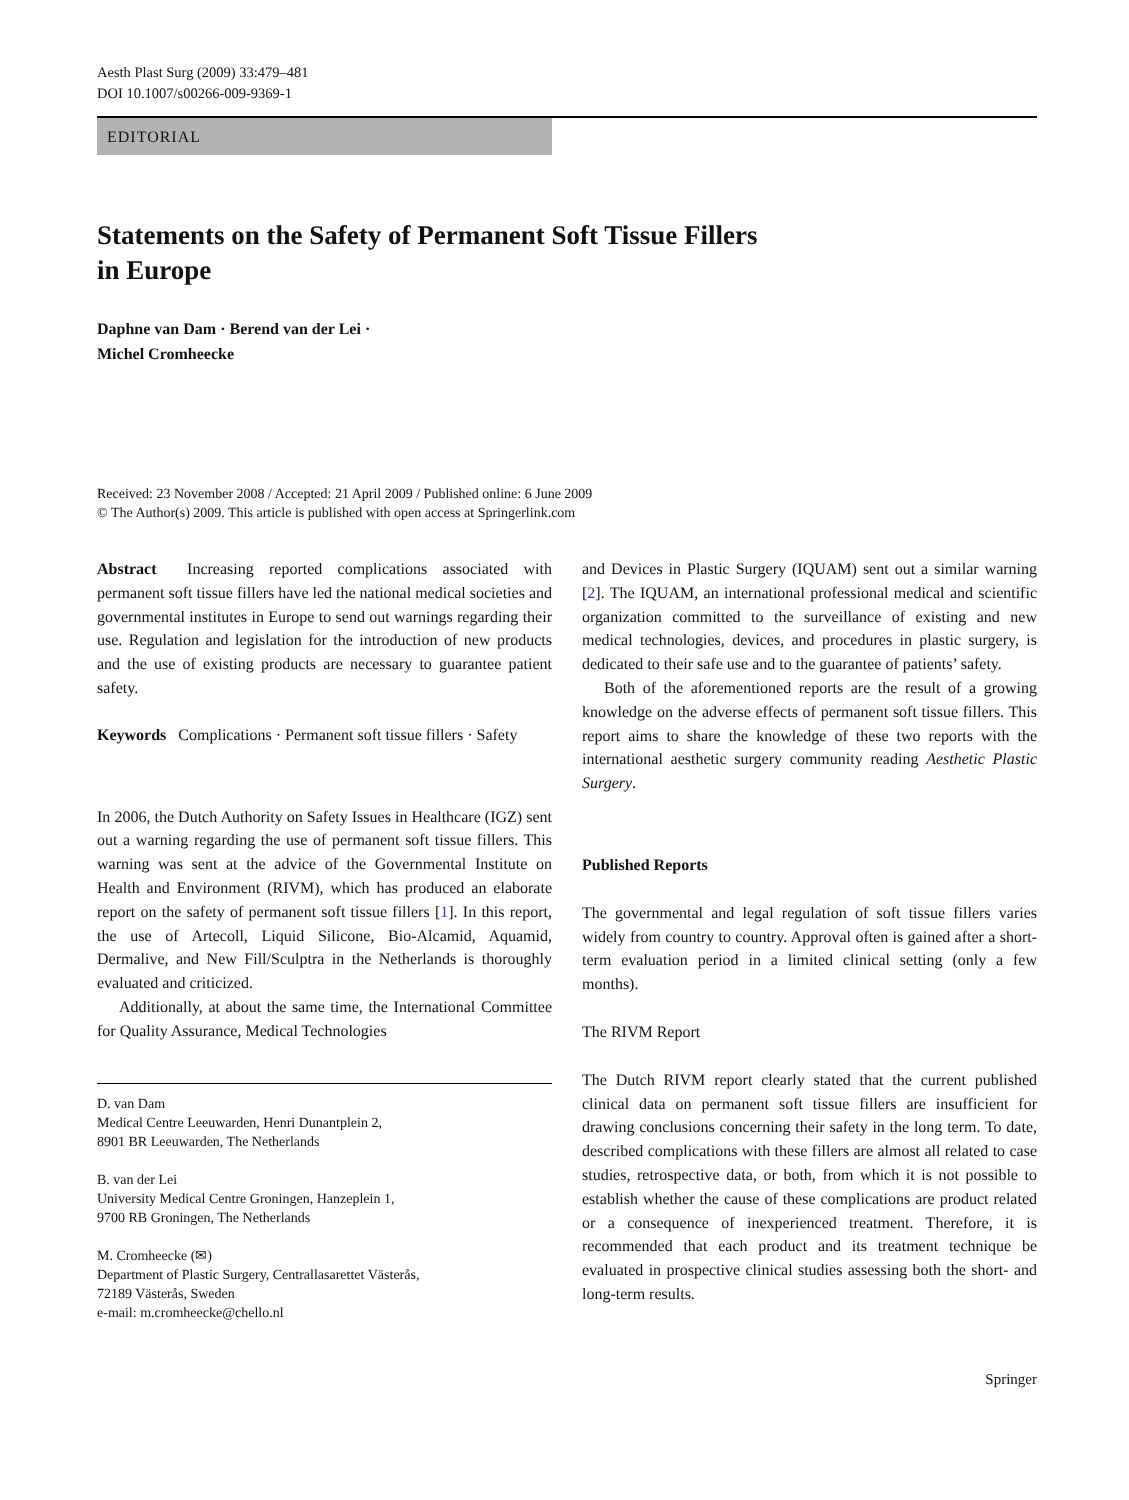Aesth Plast Surg (2009) 33:479–481
DOI 10.1007/s00266-009-9369-1
EDITORIAL
Statements on the Safety of Permanent Soft Tissue Fillers
in Europe
Daphne van Dam · Berend van der Lei ·
Michel Cromheecke
Received: 23 November 2008 / Accepted: 21 April 2009 / Published online: 6 June 2009
© The Author(s) 2009. This article is published with open access at Springerlink.com
Abstract Increasing reported complications associated with permanent soft tissue fillers have led the national medical societies and governmental institutes in Europe to send out warnings regarding their use. Regulation and legislation for the introduction of new products and the use of existing products are necessary to guarantee patient safety.
Keywords Complications · Permanent soft tissue fillers · Safety
In 2006, the Dutch Authority on Safety Issues in Healthcare (IGZ) sent out a warning regarding the use of permanent soft tissue fillers. This warning was sent at the advice of the Governmental Institute on Health and Environment (RIVM), which has produced an elaborate report on the safety of permanent soft tissue fillers [1]. In this report, the use of Artecoll, Liquid Silicone, Bio-Alcamid, Aquamid, Dermalive, and New Fill/Sculptra in the Netherlands is thoroughly evaluated and criticized.
Additionally, at about the same time, the International Committee for Quality Assurance, Medical Technologies
D. van Dam
Medical Centre Leeuwarden, Henri Dunantplein 2,
8901 BR Leeuwarden, The Netherlands
B. van der Lei
University Medical Centre Groningen, Hanzeplein 1,
9700 RB Groningen, The Netherlands
M. Cromheecke (✉)
Department of Plastic Surgery, Centrallasarettet Västerås,
72189 Västerås, Sweden
e-mail: m.cromheecke@chello.nl
and Devices in Plastic Surgery (IQUAM) sent out a similar warning [2]. The IQUAM, an international professional medical and scientific organization committed to the surveillance of existing and new medical technologies, devices, and procedures in plastic surgery, is dedicated to their safe use and to the guarantee of patients’ safety.
Both of the aforementioned reports are the result of a growing knowledge on the adverse effects of permanent soft tissue fillers. This report aims to share the knowledge of these two reports with the international aesthetic surgery community reading Aesthetic Plastic Surgery.
Published Reports
The governmental and legal regulation of soft tissue fillers varies widely from country to country. Approval often is gained after a short-term evaluation period in a limited clinical setting (only a few months).
The RIVM Report
The Dutch RIVM report clearly stated that the current published clinical data on permanent soft tissue fillers are insufficient for drawing conclusions concerning their safety in the long term. To date, described complications with these fillers are almost all related to case studies, retrospective data, or both, from which it is not possible to establish whether the cause of these complications are product related or a consequence of inexperienced treatment. Therefore, it is recommended that each product and its treatment technique be evaluated in prospective clinical studies assessing both the short- and long-term results.
Springer